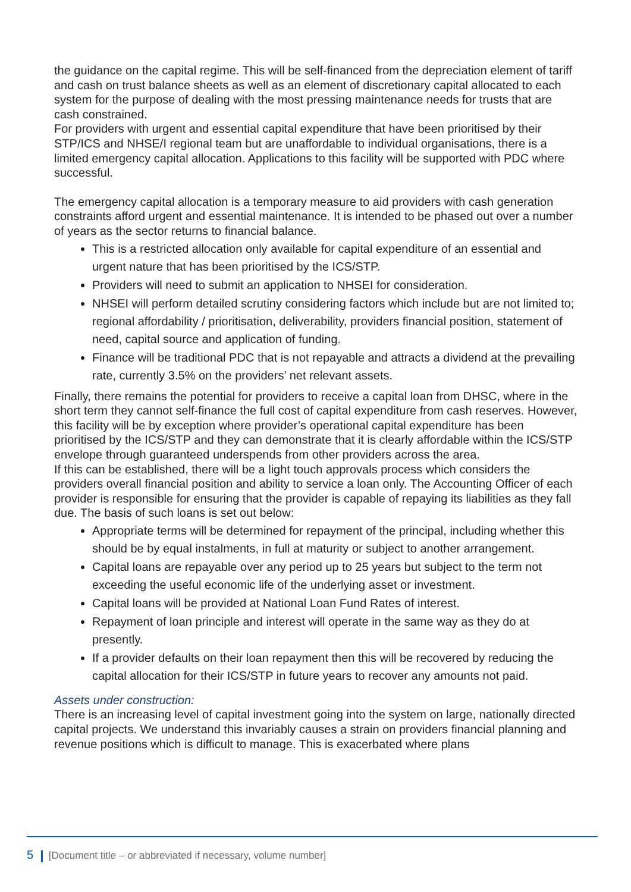the guidance on the capital regime. This will be self-financed from the depreciation element of tariff and cash on trust balance sheets as well as an element of discretionary capital allocated to each system for the purpose of dealing with the most pressing maintenance needs for trusts that are cash constrained.
For providers with urgent and essential capital expenditure that have been prioritised by their STP/ICS and NHSE/I regional team but are unaffordable to individual organisations, there is a limited emergency capital allocation. Applications to this facility will be supported with PDC where successful.
The emergency capital allocation is a temporary measure to aid providers with cash generation constraints afford urgent and essential maintenance. It is intended to be phased out over a number of years as the sector returns to financial balance.
This is a restricted allocation only available for capital expenditure of an essential and urgent nature that has been prioritised by the ICS/STP.
Providers will need to submit an application to NHSEI for consideration.
NHSEI will perform detailed scrutiny considering factors which include but are not limited to; regional affordability / prioritisation, deliverability, providers financial position, statement of need, capital source and application of funding.
Finance will be traditional PDC that is not repayable and attracts a dividend at the prevailing rate, currently 3.5% on the providers’ net relevant assets.
Finally, there remains the potential for providers to receive a capital loan from DHSC, where in the short term they cannot self-finance the full cost of capital expenditure from cash reserves. However, this facility will be by exception where provider’s operational capital expenditure has been prioritised by the ICS/STP and they can demonstrate that it is clearly affordable within the ICS/STP envelope through guaranteed underspends from other providers across the area.
If this can be established, there will be a light touch approvals process which considers the providers overall financial position and ability to service a loan only. The Accounting Officer of each provider is responsible for ensuring that the provider is capable of repaying its liabilities as they fall due. The basis of such loans is set out below:
Appropriate terms will be determined for repayment of the principal, including whether this should be by equal instalments, in full at maturity or subject to another arrangement.
Capital loans are repayable over any period up to 25 years but subject to the term not exceeding the useful economic life of the underlying asset or investment.
Capital loans will be provided at National Loan Fund Rates of interest.
Repayment of loan principle and interest will operate in the same way as they do at presently.
If a provider defaults on their loan repayment then this will be recovered by reducing the capital allocation for their ICS/STP in future years to recover any amounts not paid.
Assets under construction:
There is an increasing level of capital investment going into the system on large, nationally directed capital projects. We understand this invariably causes a strain on providers financial planning and revenue positions which is difficult to manage. This is exacerbated where plans
5 [Document title – or abbreviated if necessary, volume number]